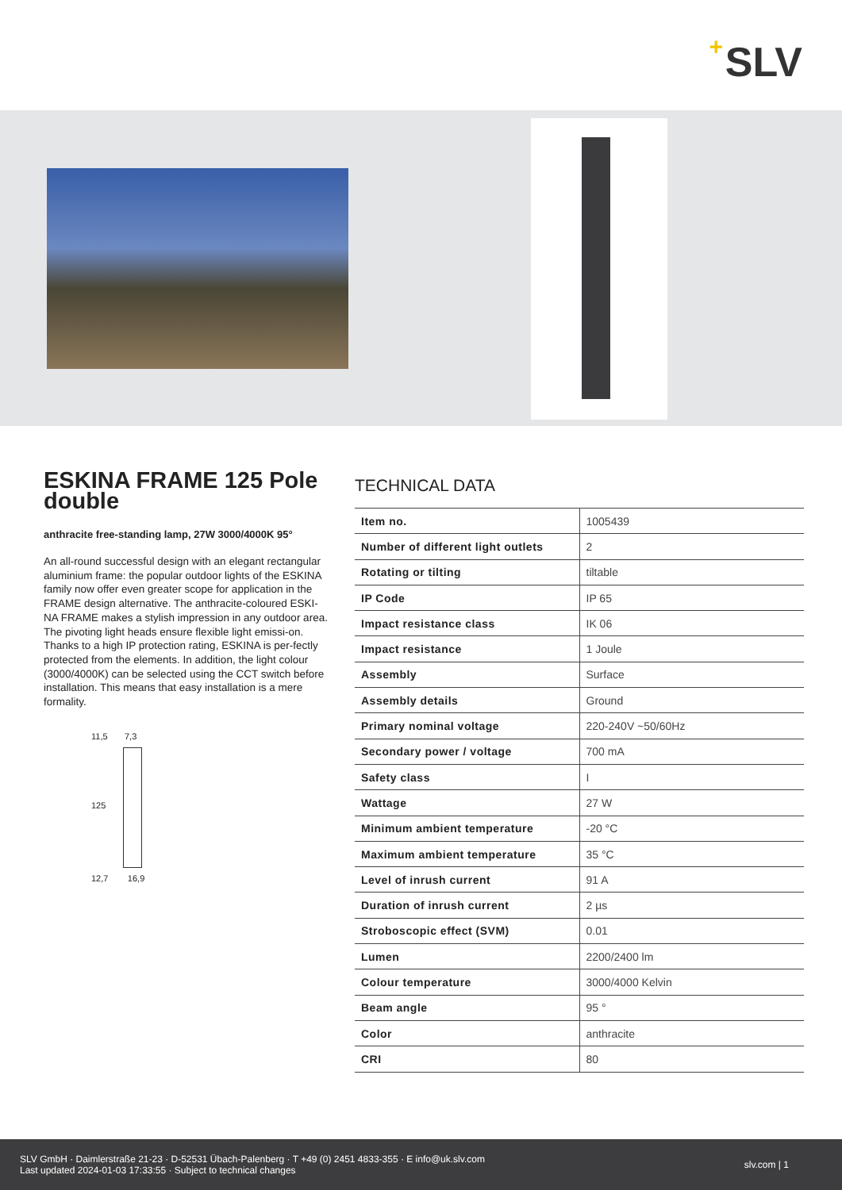+ SLV
ESKINA FRAME 125 Pole double
anthracite free-standing lamp, 27W 3000/4000K 95°
An all-round successful design with an elegant rectangular aluminium frame: the popular outdoor lights of the ESKINA family now offer even greater scope for application in the FRAME design alternative. The anthracite-coloured ESKI-NA FRAME makes a stylish impression in any outdoor area. The pivoting light heads ensure flexible light emissi-on. Thanks to a high IP protection rating, ESKINA is per-fectly protected from the elements. In addition, the light colour (3000/4000K) can be selected using the CCT switch before installation. This means that easy installation is a mere formality.
11,5 7,3
125
12,7 16,9
TECHNICAL DATA
| Item no. | 1005439 |
| Number of different light outlets | 2 |
| Rotating or tilting | tiltable |
| IP Code | IP 65 |
| Impact resistance class | IK 06 |
| Impact resistance | 1 Joule |
| Assembly | Surface |
| Assembly details | Ground |
| Primary nominal voltage | 220-240V ~50/60Hz |
| Secondary power / voltage | 700 mA |
| Safety class | I |
| Wattage | 27 W |
| Minimum ambient temperature | -20 °C |
| Maximum ambient temperature | 35 °C |
| Level of inrush current | 91 A |
| Duration of inrush current | 2 µs |
| Stroboscopic effect (SVM) | 0.01 |
| Lumen | 2200/2400 lm |
| Colour temperature | 3000/4000 Kelvin |
| Beam angle | 95 ° |
| Color | anthracite |
| CRI | 80 |
SLV GmbH · Daimlerstraße 21-23 · D-52531 Übach-Palenberg · T +49 (0) 2451 4833-355 · E info@uk.slv.com
Last updated 2024-01-03 17:33:55 · Subject to technical changes
slv.com | 1